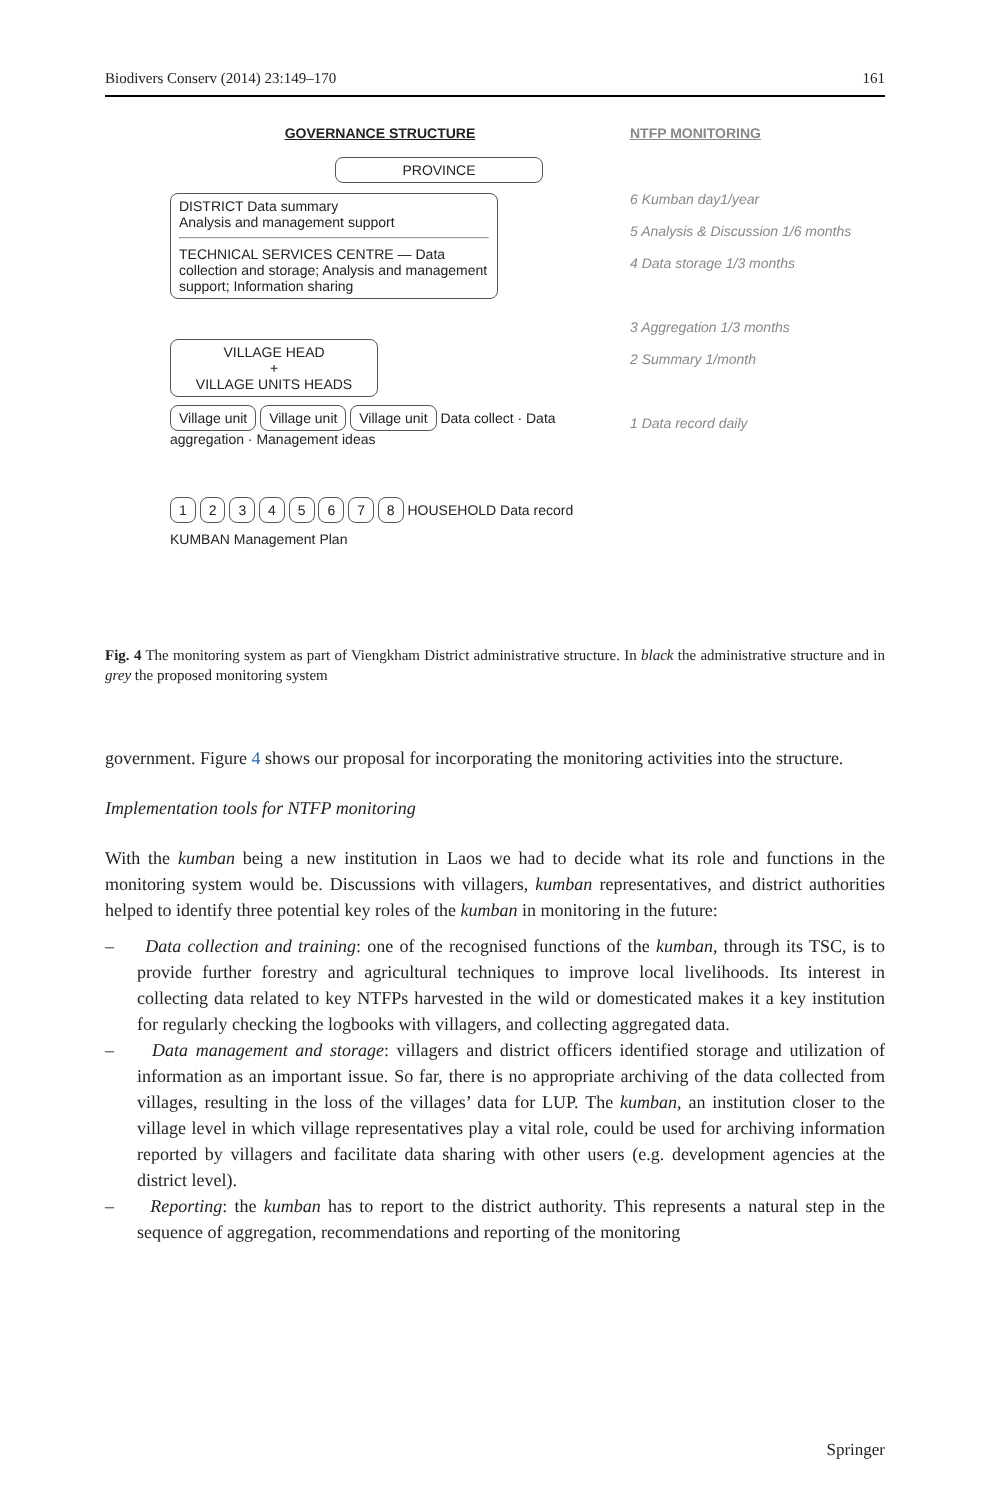Biodivers Conserv (2014) 23:149–170 161
GOVERNANCE STRUCTURE
PROVINCE
DISTRICT Data summary
Analysis and management support
TECHNICAL SERVICES CENTRE — Data collection and storage; Analysis and management support; Information sharing
VILLAGE HEAD
+
VILLAGE UNITS HEADS
Village unit Village unit Village unit Data collect · Data aggregation · Management ideas
1 2 3 4 5 6 7 8 HOUSEHOLD Data record
KUMBAN Management Plan
NTFP MONITORING
6 Kumban day1/year
5 Analysis & Discussion 1/6 months
4 Data storage 1/3 months
3 Aggregation 1/3 months
2 Summary 1/month
1 Data record daily
Fig. 4 The monitoring system as part of Viengkham District administrative structure. In black the administrative structure and in grey the proposed monitoring system
government. Figure 4 shows our proposal for incorporating the monitoring activities into the structure.
Implementation tools for NTFP monitoring
With the kumban being a new institution in Laos we had to decide what its role and functions in the monitoring system would be. Discussions with villagers, kumban representatives, and district authorities helped to identify three potential key roles of the kumban in monitoring in the future:
– Data collection and training: one of the recognised functions of the kumban, through its TSC, is to provide further forestry and agricultural techniques to improve local livelihoods. Its interest in collecting data related to key NTFPs harvested in the wild or domesticated makes it a key institution for regularly checking the logbooks with villagers, and collecting aggregated data.
– Data management and storage: villagers and district officers identified storage and utilization of information as an important issue. So far, there is no appropriate archiving of the data collected from villages, resulting in the loss of the villages’ data for LUP. The kumban, an institution closer to the village level in which village representatives play a vital role, could be used for archiving information reported by villagers and facilitate data sharing with other users (e.g. development agencies at the district level).
– Reporting: the kumban has to report to the district authority. This represents a natural step in the sequence of aggregation, recommendations and reporting of the monitoring
Springer